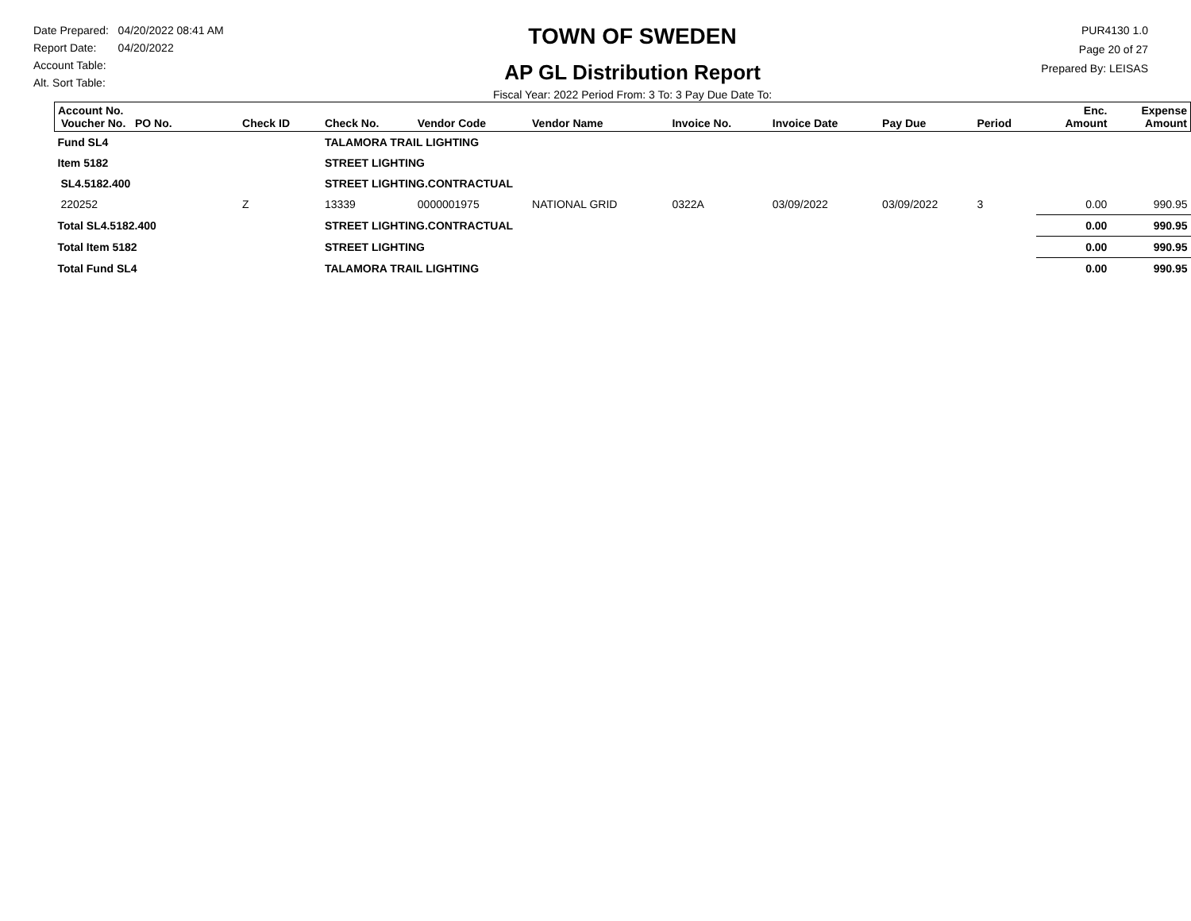Date Prepared: 04/20/2022 08:41 AM
Report Date: 04/20/2022
Account Table:
Alt. Sort Table:
TOWN OF SWEDEN
AP GL Distribution Report
Fiscal Year: 2022 Period From: 3 To: 3 Pay Due Date To:
PUR4130 1.0
Page 20 of 27
Prepared By: LEISAS
| Account No. Voucher No. PO No. | Check ID | Check No. | Vendor Code | Vendor Name | Invoice No. | Invoice Date | Pay Due | Period | Enc. Amount | Expense Amount |
| --- | --- | --- | --- | --- | --- | --- | --- | --- | --- | --- |
| Fund SL4 | | TALAMORA TRAIL LIGHTING | | | | | | | | |
| Item 5182 | | STREET LIGHTING | | | | | | | | |
| SL4.5182.400 | | STREET LIGHTING.CONTRACTUAL | | | | | | | | |
| 220252 | Z | 13339 | 0000001975 | NATIONAL GRID | 0322A | 03/09/2022 | 03/09/2022 | 3 | 0.00 | 990.95 |
| Total SL4.5182.400 | | STREET LIGHTING.CONTRACTUAL | | | | | | | 0.00 | 990.95 |
| Total Item 5182 | | STREET LIGHTING | | | | | | | 0.00 | 990.95 |
| Total Fund SL4 | | TALAMORA TRAIL LIGHTING | | | | | | | 0.00 | 990.95 |